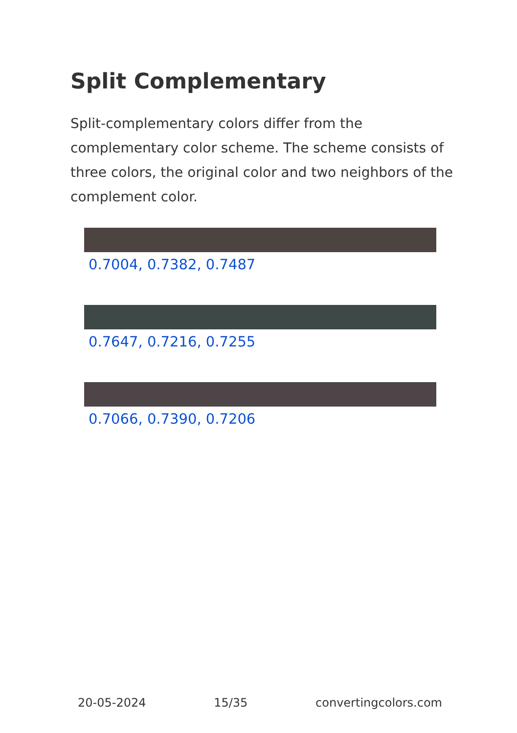Split Complementary
Split-complementary colors differ from the complementary color scheme. The scheme consists of three colors, the original color and two neighbors of the complement color.
0.7004, 0.7382, 0.7487
0.7647, 0.7216, 0.7255
0.7066, 0.7390, 0.7206
20-05-2024 15/35 convertingcolors.com